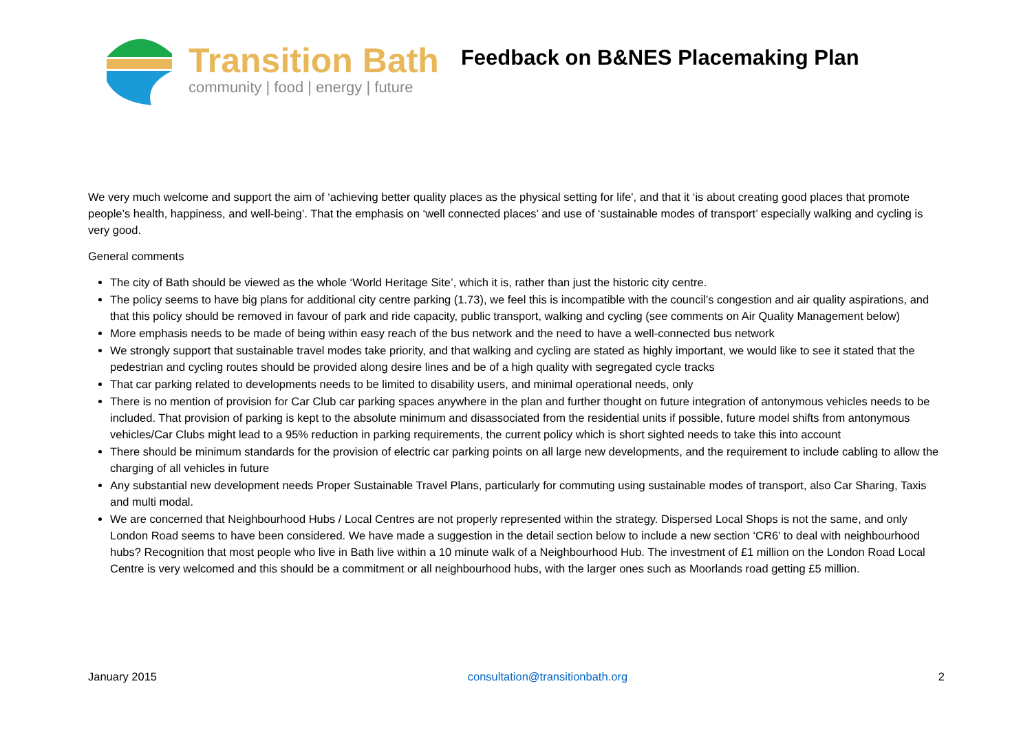Transition Bath
community | food | energy | future
Feedback on B&NES Placemaking Plan
We very much welcome and support the aim of ‘achieving better quality places as the physical setting for life', and that it ‘is about creating good places that promote people’s health, happiness, and well-being’. That the emphasis on ‘well connected places’ and use of ‘sustainable modes of transport’ especially walking and cycling is very good.
General comments
The city of Bath should be viewed as the whole ‘World Heritage Site’, which it is, rather than just the historic city centre.
The policy seems to have big plans for additional city centre parking (1.73), we feel this is incompatible with the council’s congestion and air quality aspirations, and that this policy should be removed in favour of park and ride capacity, public transport, walking and cycling (see comments on Air Quality Management below)
More emphasis needs to be made of being within easy reach of the bus network and the need to have a well-connected bus network
We strongly support that sustainable travel modes take priority, and that walking and cycling are stated as highly important, we would like to see it stated that the pedestrian and cycling routes should be provided along desire lines and be of a high quality with segregated cycle tracks
That car parking related to developments needs to be limited to disability users, and minimal operational needs, only
There is no mention of provision for Car Club car parking spaces anywhere in the plan and further thought on future integration of antonymous vehicles needs to be included. That provision of parking is kept to the absolute minimum and disassociated from the residential units if possible, future model shifts from antonymous vehicles/Car Clubs might lead to a 95% reduction in parking requirements, the current policy which is short sighted needs to take this into account
There should be minimum standards for the provision of electric car parking points on all large new developments, and the requirement to include cabling to allow the charging of all vehicles in future
Any substantial new development needs Proper Sustainable Travel Plans, particularly for commuting using sustainable modes of transport, also Car Sharing, Taxis and multi modal.
We are concerned that Neighbourhood Hubs / Local Centres are not properly represented within the strategy. Dispersed Local Shops is not the same, and only London Road seems to have been considered. We have made a suggestion in the detail section below to include a new section ‘CR6’ to deal with neighbourhood hubs? Recognition that most people who live in Bath live within a 10 minute walk of a Neighbourhood Hub. The investment of £1 million on the London Road Local Centre is very welcomed and this should be a commitment or all neighbourhood hubs, with the larger ones such as Moorlands road getting £5 million.
January 2015 consultation@transitionbath.org 2